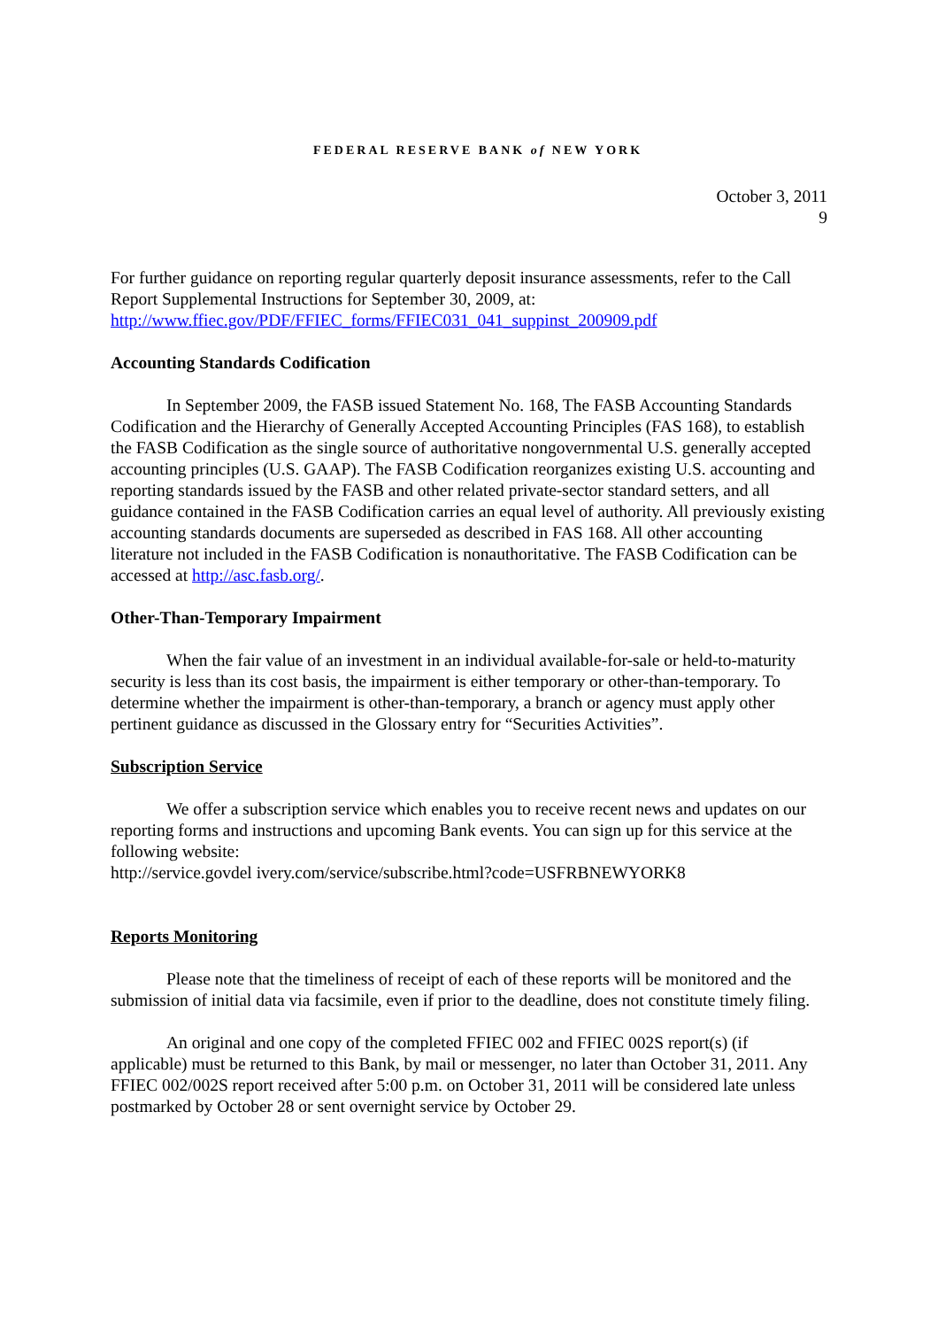FEDERAL RESERVE BANK of NEW YORK
October 3, 2011
9
For further guidance on reporting regular quarterly deposit insurance assessments, refer to the Call Report Supplemental Instructions for September 30, 2009, at:
http://www.ffiec.gov/PDF/FFIEC_forms/FFIEC031_041_suppinst_200909.pdf
Accounting Standards Codification
In September 2009, the FASB issued Statement No. 168, The FASB Accounting Standards Codification and the Hierarchy of Generally Accepted Accounting Principles (FAS 168), to establish the FASB Codification as the single source of authoritative nongovernmental U.S. generally accepted accounting principles (U.S. GAAP). The FASB Codification reorganizes existing U.S. accounting and reporting standards issued by the FASB and other related private-sector standard setters, and all guidance contained in the FASB Codification carries an equal level of authority. All previously existing accounting standards documents are superseded as described in FAS 168. All other accounting literature not included in the FASB Codification is nonauthoritative. The FASB Codification can be accessed at http://asc.fasb.org/.
Other-Than-Temporary Impairment
When the fair value of an investment in an individual available-for-sale or held-to-maturity security is less than its cost basis, the impairment is either temporary or other-than-temporary. To determine whether the impairment is other-than-temporary, a branch or agency must apply other pertinent guidance as discussed in the Glossary entry for “Securities Activities”.
Subscription Service
We offer a subscription service which enables you to receive recent news and updates on our reporting forms and instructions and upcoming Bank events. You can sign up for this service at the following website:
http://service.govdel ivery.com/service/subscribe.html?code=USFRBNEWYORK8
Reports Monitoring
Please note that the timeliness of receipt of each of these reports will be monitored and the submission of initial data via facsimile, even if prior to the deadline, does not constitute timely filing.
An original and one copy of the completed FFIEC 002 and FFIEC 002S report(s) (if applicable) must be returned to this Bank, by mail or messenger, no later than October 31, 2011. Any FFIEC 002/002S report received after 5:00 p.m. on October 31, 2011 will be considered late unless postmarked by October 28 or sent overnight service by October 29.